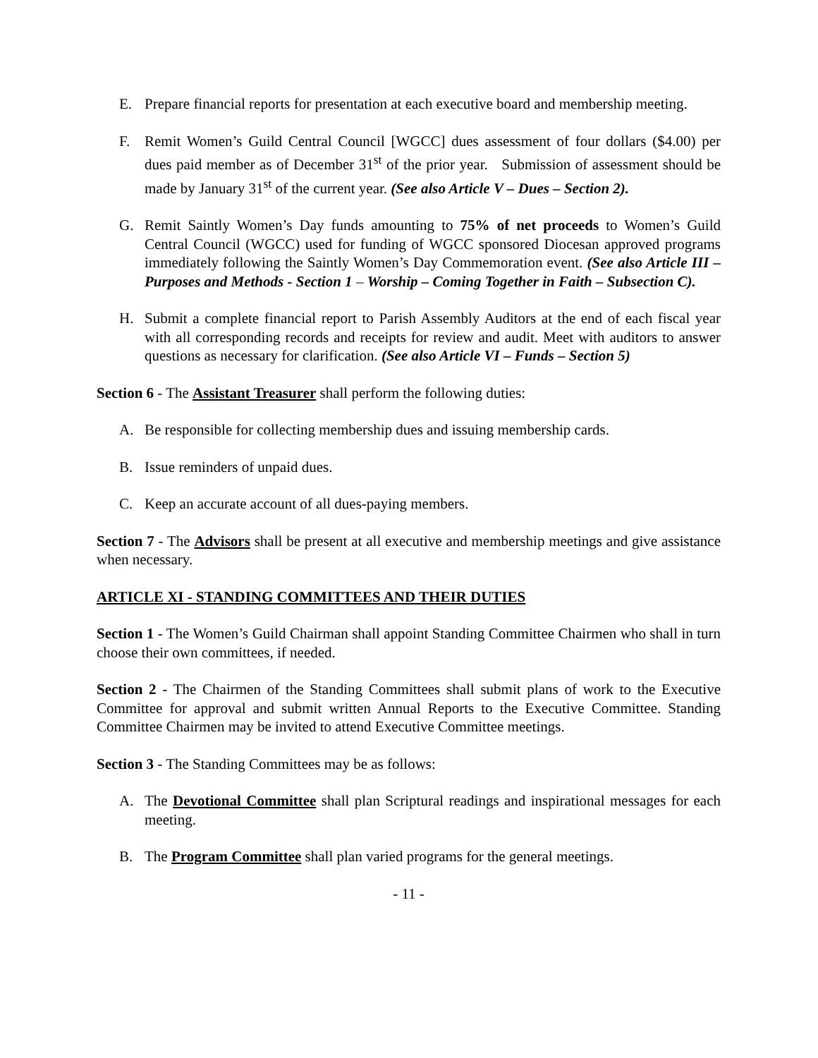E. Prepare financial reports for presentation at each executive board and membership meeting.
F. Remit Women’s Guild Central Council [WGCC] dues assessment of four dollars ($4.00) per dues paid member as of December 31<sup>st</sup> of the prior year. Submission of assessment should be made by January 31<sup>st</sup> of the current year. (See also Article V – Dues – Section 2).
G. Remit Saintly Women’s Day funds amounting to 75% of net proceeds to Women’s Guild Central Council (WGCC) used for funding of WGCC sponsored Diocesan approved programs immediately following the Saintly Women’s Day Commemoration event. (See also Article III – Purposes and Methods - Section 1 – Worship – Coming Together in Faith – Subsection C).
H. Submit a complete financial report to Parish Assembly Auditors at the end of each fiscal year with all corresponding records and receipts for review and audit. Meet with auditors to answer questions as necessary for clarification. (See also Article VI – Funds – Section 5)
Section 6 - The Assistant Treasurer shall perform the following duties:
A. Be responsible for collecting membership dues and issuing membership cards.
B. Issue reminders of unpaid dues.
C. Keep an accurate account of all dues-paying members.
Section 7 - The Advisors shall be present at all executive and membership meetings and give assistance when necessary.
ARTICLE XI - STANDING COMMITTEES AND THEIR DUTIES
Section 1 - The Women’s Guild Chairman shall appoint Standing Committee Chairmen who shall in turn choose their own committees, if needed.
Section 2 - The Chairmen of the Standing Committees shall submit plans of work to the Executive Committee for approval and submit written Annual Reports to the Executive Committee. Standing Committee Chairmen may be invited to attend Executive Committee meetings.
Section 3 - The Standing Committees may be as follows:
A. The Devotional Committee shall plan Scriptural readings and inspirational messages for each meeting.
B. The Program Committee shall plan varied programs for the general meetings.
- 11 -